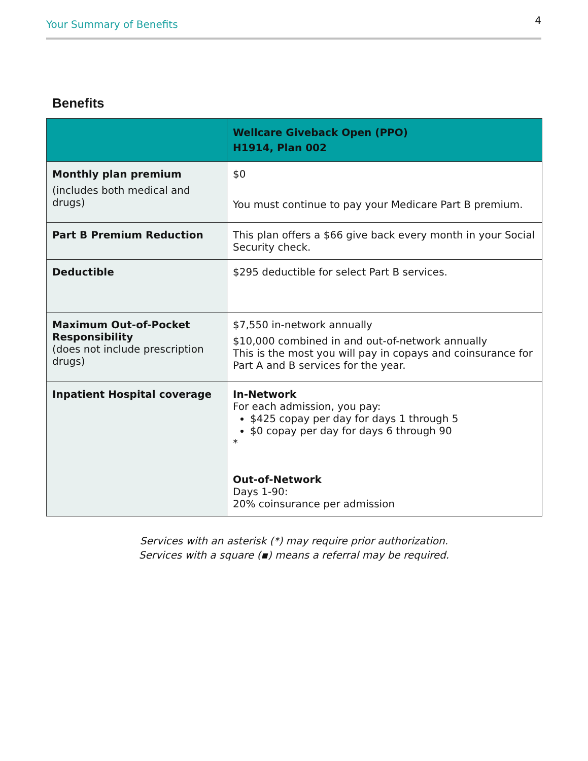Your Summary of Benefits 4
Benefits
| | Wellcare Giveback Open (PPO) H1914, Plan 002 |
| --- | --- |
| Monthly plan premium (includes both medical and drugs) | $0 You must continue to pay your Medicare Part B premium. |
| Part B Premium Reduction | This plan offers a $66 give back every month in your Social Security check. |
| Deductible | $295 deductible for select Part B services. |
| Maximum Out-of-Pocket Responsibility (does not include prescription drugs) | $7,550 in-network annually $10,000 combined in and out-of-network annually This is the most you will pay in copays and coinsurance for Part A and B services for the year. |
| Inpatient Hospital coverage | In-Network For each admission, you pay: $425 copay per day for days 1 through 5 $0 copay per day for days 6 through 90 * Out-of-Network Days 1-90: 20% coinsurance per admission |
Services with an asterisk (*) may require prior authorization.
Services with a square (▪) means a referral may be required.